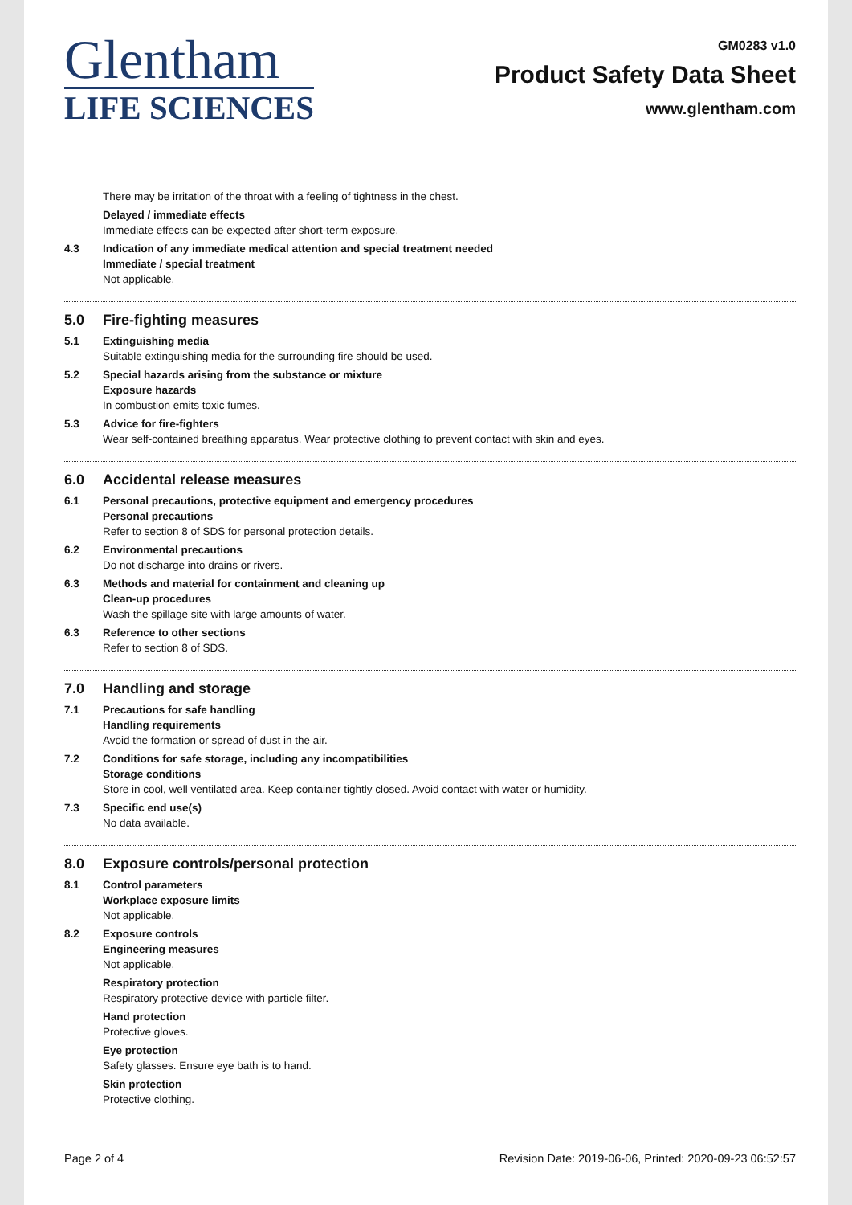Glentham
LIFE SCIENCES
GM0283 v1.0
Product Safety Data Sheet
www.glentham.com
There may be irritation of the throat with a feeling of tightness in the chest.
Delayed / immediate effects
Immediate effects can be expected after short-term exposure.
4.3 Indication of any immediate medical attention and special treatment needed
Immediate / special treatment
Not applicable.
5.0 Fire-fighting measures
5.1 Extinguishing media
Suitable extinguishing media for the surrounding fire should be used.
5.2 Special hazards arising from the substance or mixture
Exposure hazards
In combustion emits toxic fumes.
5.3 Advice for fire-fighters
Wear self-contained breathing apparatus. Wear protective clothing to prevent contact with skin and eyes.
6.0 Accidental release measures
6.1 Personal precautions, protective equipment and emergency procedures
Personal precautions
Refer to section 8 of SDS for personal protection details.
6.2 Environmental precautions
Do not discharge into drains or rivers.
6.3 Methods and material for containment and cleaning up
Clean-up procedures
Wash the spillage site with large amounts of water.
6.3 Reference to other sections
Refer to section 8 of SDS.
7.0 Handling and storage
7.1 Precautions for safe handling
Handling requirements
Avoid the formation or spread of dust in the air.
7.2 Conditions for safe storage, including any incompatibilities
Storage conditions
Store in cool, well ventilated area. Keep container tightly closed. Avoid contact with water or humidity.
7.3 Specific end use(s)
No data available.
8.0 Exposure controls/personal protection
8.1 Control parameters
Workplace exposure limits
Not applicable.
8.2 Exposure controls
Engineering measures
Not applicable.
Respiratory protection
Respiratory protective device with particle filter.
Hand protection
Protective gloves.
Eye protection
Safety glasses. Ensure eye bath is to hand.
Skin protection
Protective clothing.
Page 2 of 4 Revision Date: 2019-06-06, Printed: 2020-09-23 06:52:57